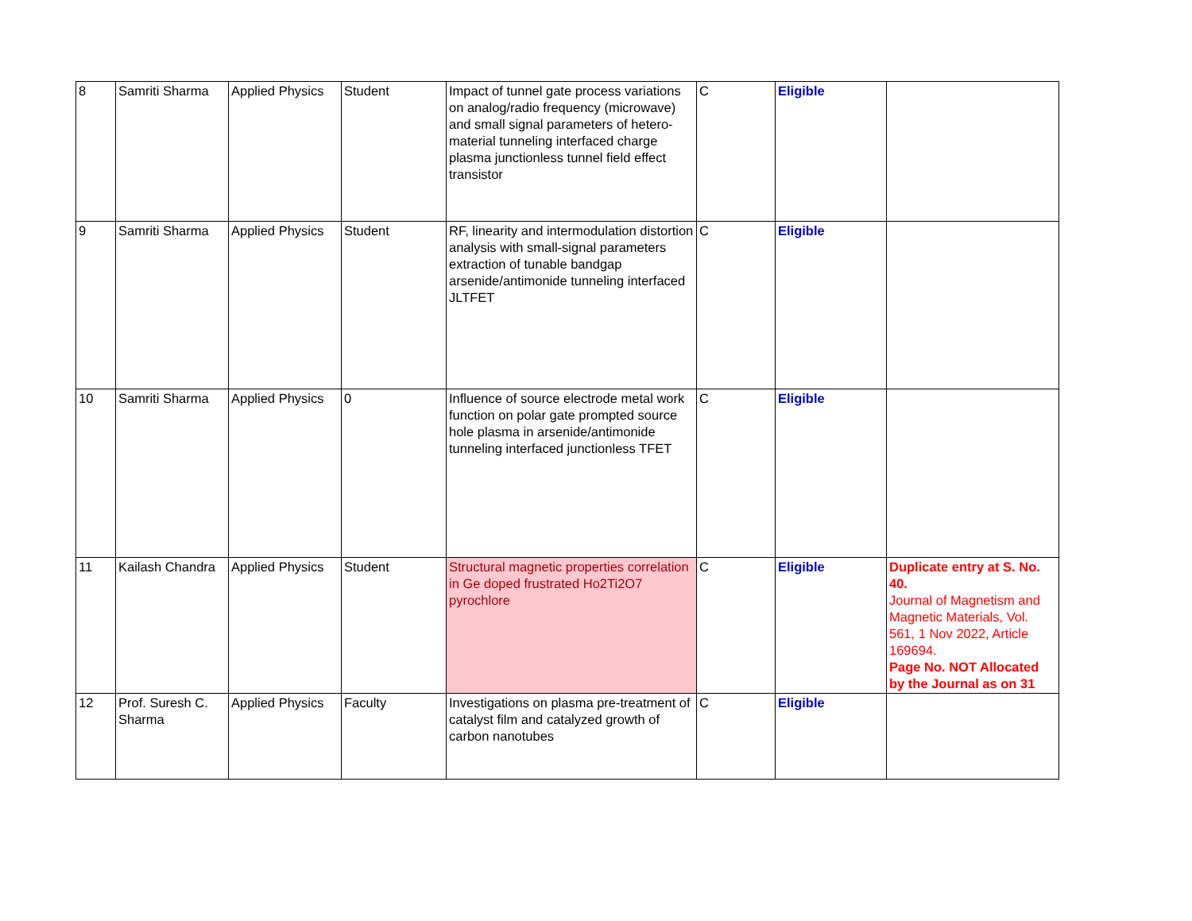| 8 | Samriti Sharma | Applied Physics | Student | Impact of tunnel gate process variations on analog/radio frequency (microwave) and small signal parameters of hetero-material tunneling interfaced charge plasma junctionless tunnel field effect transistor | C | Eligible | |
| 9 | Samriti Sharma | Applied Physics | Student | RF, linearity and intermodulation distortion analysis with small-signal parameters extraction of tunable bandgap arsenide/antimonide tunneling interfaced JLTFET | C | Eligible | |
| 10 | Samriti Sharma | Applied Physics | 0 | Influence of source electrode metal work function on polar gate prompted source hole plasma in arsenide/antimonide tunneling interfaced junctionless TFET | C | Eligible | |
| 11 | Kailash Chandra | Applied Physics | Student | Structural magnetic properties correlation in Ge doped frustrated Ho2Ti2O7 pyrochlore | C | Eligible | Duplicate entry at S. No. 40. Journal of Magnetism and Magnetic Materials, Vol. 561, 1 Nov 2022, Article 169694. Page No. NOT Allocated by the Journal as on 31 |
| 12 | Prof. Suresh C. Sharma | Applied Physics | Faculty | Investigations on plasma pre-treatment of catalyst film and catalyzed growth of carbon nanotubes | C | Eligible | |